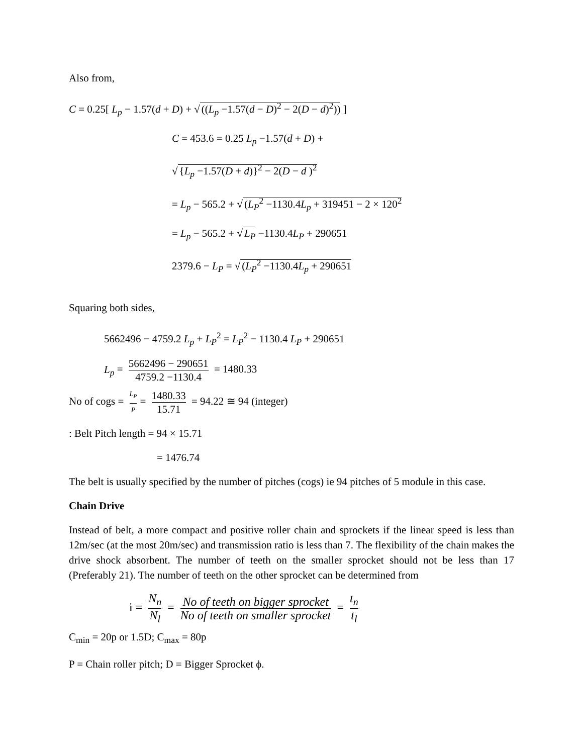Also from,
C = 0.25[ L<sub>p</sub> − 1.57(d + D) + √ ((L<sub>p</sub> −1.57(d − D)<sup>2</sup> − 2(D − d)<sup>2</sup>)) ]
C = 453.6 = 0.25 L<sub>p</sub> −1.57(d + D) +
√ {L<sub>p</sub> −1.57(D + d)}<sup>2</sup> − 2(D − d )<sup>2</sup>
= L<sub>p</sub> − 565.2 + √ (L<sub>P</sub><sup>2</sup> −1130.4L<sub>p</sub> + 319451 − 2 × 120<sup>2</sup>
= L<sub>p</sub> − 565.2 + √ L<sub>P</sub> −1130.4L<sub>P</sub> + 290651
2379.6 − L<sub>P</sub> = √ (L<sub>P</sub><sup>2</sup> −1130.4L<sub>p</sub> + 290651
Squaring both sides,
5662496 − 4759.2 L<sub>p</sub> + L<sub>P</sub><sup>2</sup> = L<sub>P</sub><sup>2</sup> − 1130.4 L<sub>P</sub> + 290651
L<sub>p</sub> = 5662496 − 290651 4759.2 −1130.4 = 1480.33
No of cogs = L<sub>P</sub> P = 1480.33 15.71 = 94.22 ≅ 94 (integer)
: Belt Pitch length = 94 × 15.71
= 1476.74
The belt is usually specified by the number of pitches (cogs) ie 94 pitches of 5 module in this case.
Chain Drive
Instead of belt, a more compact and positive roller chain and sprockets if the linear speed is less than 12m/sec (at the most 20m/sec) and transmission ratio is less than 7. The flexibility of the chain makes the drive shock absorbent. The number of teeth on the smaller sprocket should not be less than 17 (Preferably 21). The number of teeth on the other sprocket can be determined from
i = N<sub>n</sub> N<sub>l</sub> = No of teeth on bigger sprocket No of teeth on smaller sprocket = t<sub>n</sub> t<sub>l</sub>
C<sub>min</sub> = 20p or 1.5D; C<sub>max</sub> = 80p
P = Chain roller pitch; D = Bigger Sprocket ϕ.